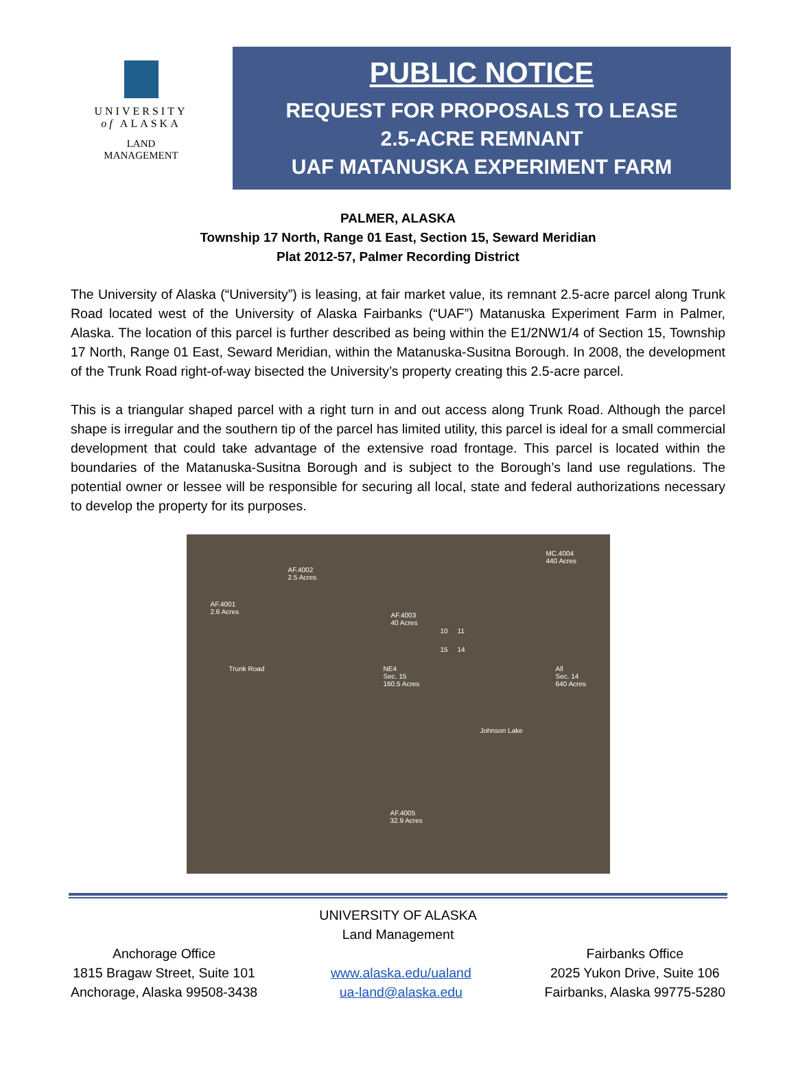UNIVERSITY
of ALASKA
LAND
MANAGEMENT
PUBLIC NOTICE
REQUEST FOR PROPOSALS TO LEASE
2.5-ACRE REMNANT
UAF MATANUSKA EXPERIMENT FARM
PALMER, ALASKA
Township 17 North, Range 01 East, Section 15, Seward Meridian
Plat 2012-57, Palmer Recording District
The University of Alaska (“University”) is leasing, at fair market value, its remnant 2.5-acre parcel along Trunk Road located west of the University of Alaska Fairbanks (“UAF”) Matanuska Experiment Farm in Palmer, Alaska. The location of this parcel is further described as being within the E1/2NW1/4 of Section 15, Township 17 North, Range 01 East, Seward Meridian, within the Matanuska-Susitna Borough. In 2008, the development of the Trunk Road right-of-way bisected the University’s property creating this 2.5-acre parcel.
This is a triangular shaped parcel with a right turn in and out access along Trunk Road. Although the parcel shape is irregular and the southern tip of the parcel has limited utility, this parcel is ideal for a small commercial development that could take advantage of the extensive road frontage. This parcel is located within the boundaries of the Matanuska-Susitna Borough and is subject to the Borough’s land use regulations. The potential owner or lessee will be responsible for securing all local, state and federal authorizations necessary to develop the property for its purposes.
AF.4002
2.5 Acres
MC.4004
440 Acres
AF.4001
2.6 Acres AF.4003
40 Acres
10 11
15 14
Trunk Road NE4
Sec. 15
160.5 Acres
All
Sec. 14
640 Acres
Johnson Lake
AF.4005
32.9 Acres
UNIVERSITY OF ALASKA
Land Management
Anchorage Office
1815 Bragaw Street, Suite 101
Anchorage, Alaska 99508-3438
www.alaska.edu/ualand
ua-land@alaska.edu
Fairbanks Office
2025 Yukon Drive, Suite 106
Fairbanks, Alaska 99775-5280